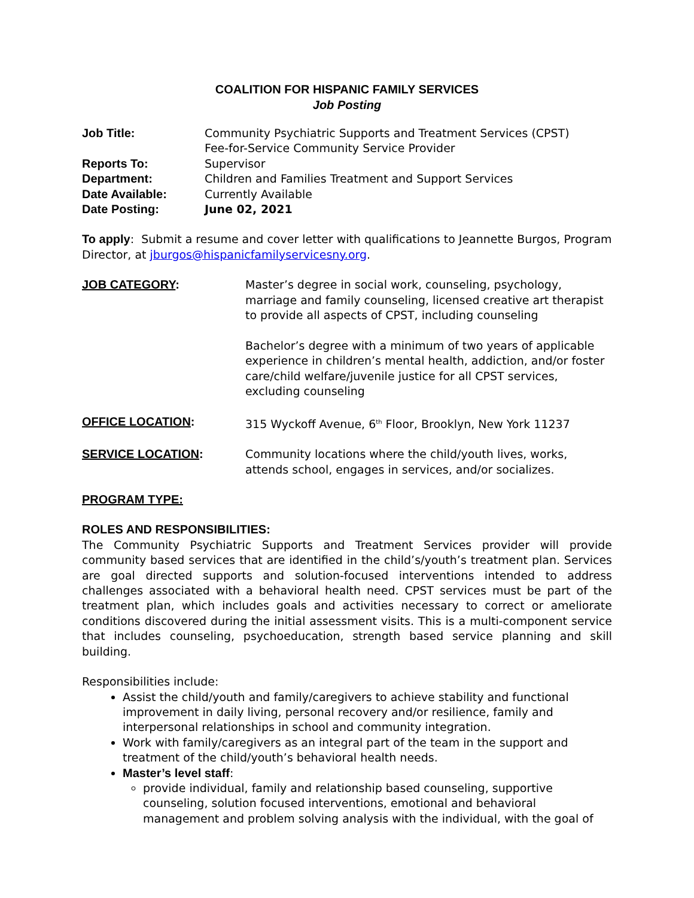COALITION FOR HISPANIC FAMILY SERVICES
Job Posting
Job Title: Community Psychiatric Supports and Treatment Services (CPST)
Fee-for-Service Community Service Provider
Reports To: Supervisor
Department: Children and Families Treatment and Support Services
Date Available: Currently Available
Date Posting: June 02, 2021
To apply: Submit a resume and cover letter with qualifications to Jeannette Burgos, Program Director, at jburgos@hispanicfamilyservicesny.org.
JOB CATEGORY: Master’s degree in social work, counseling, psychology, marriage and family counseling, licensed creative art therapist to provide all aspects of CPST, including counseling
Bachelor’s degree with a minimum of two years of applicable experience in children’s mental health, addiction, and/or foster care/child welfare/juvenile justice for all CPST services, excluding counseling
OFFICE LOCATION: 315 Wyckoff Avenue, 6<sup>th</sup> Floor, Brooklyn, New York 11237
SERVICE LOCATION: Community locations where the child/youth lives, works, attends school, engages in services, and/or socializes.
PROGRAM TYPE:
ROLES AND RESPONSIBILITIES:
The Community Psychiatric Supports and Treatment Services provider will provide community based services that are identified in the child’s/youth’s treatment plan. Services are goal directed supports and solution-focused interventions intended to address challenges associated with a behavioral health need. CPST services must be part of the treatment plan, which includes goals and activities necessary to correct or ameliorate conditions discovered during the initial assessment visits. This is a multi-component service that includes counseling, psychoeducation, strength based service planning and skill building.
Responsibilities include:
Assist the child/youth and family/caregivers to achieve stability and functional improvement in daily living, personal recovery and/or resilience, family and interpersonal relationships in school and community integration.
Work with family/caregivers as an integral part of the team in the support and treatment of the child/youth’s behavioral health needs.
Master’s level staff:
provide individual, family and relationship based counseling, supportive counseling, solution focused interventions, emotional and behavioral management and problem solving analysis with the individual, with the goal of